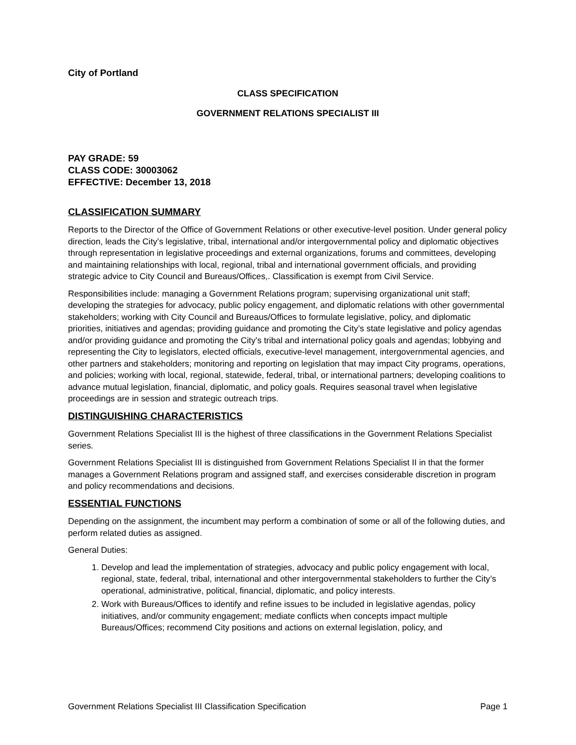City of Portland
CLASS SPECIFICATION
GOVERNMENT RELATIONS SPECIALIST III
PAY GRADE: 59
CLASS CODE: 30003062
EFFECTIVE: December 13, 2018
CLASSIFICATION SUMMARY
Reports to the Director of the Office of Government Relations or other executive-level position. Under general policy direction, leads the City’s legislative, tribal, international and/or intergovernmental policy and diplomatic objectives through representation in legislative proceedings and external organizations, forums and committees, developing and maintaining relationships with local, regional, tribal and international government officials, and providing strategic advice to City Council and Bureaus/Offices,. Classification is exempt from Civil Service.
Responsibilities include: managing a Government Relations program; supervising organizational unit staff; developing the strategies for advocacy, public policy engagement, and diplomatic relations with other governmental stakeholders; working with City Council and Bureaus/Offices to formulate legislative, policy, and diplomatic priorities, initiatives and agendas; providing guidance and promoting the City’s state legislative and policy agendas and/or providing guidance and promoting the City’s tribal and international policy goals and agendas; lobbying and representing the City to legislators, elected officials, executive-level management, intergovernmental agencies, and other partners and stakeholders; monitoring and reporting on legislation that may impact City programs, operations, and policies; working with local, regional, statewide, federal, tribal, or international partners; developing coalitions to advance mutual legislation, financial, diplomatic, and policy goals. Requires seasonal travel when legislative proceedings are in session and strategic outreach trips.
DISTINGUISHING CHARACTERISTICS
Government Relations Specialist III is the highest of three classifications in the Government Relations Specialist series.
Government Relations Specialist III is distinguished from Government Relations Specialist II in that the former manages a Government Relations program and assigned staff, and exercises considerable discretion in program and policy recommendations and decisions.
ESSENTIAL FUNCTIONS
Depending on the assignment, the incumbent may perform a combination of some or all of the following duties, and perform related duties as assigned.
General Duties:
1. Develop and lead the implementation of strategies, advocacy and public policy engagement with local, regional, state, federal, tribal, international and other intergovernmental stakeholders to further the City’s operational, administrative, political, financial, diplomatic, and policy interests.
2. Work with Bureaus/Offices to identify and refine issues to be included in legislative agendas, policy initiatives, and/or community engagement; mediate conflicts when concepts impact multiple Bureaus/Offices; recommend City positions and actions on external legislation, policy, and
Government Relations Specialist III Classification Specification Page 1